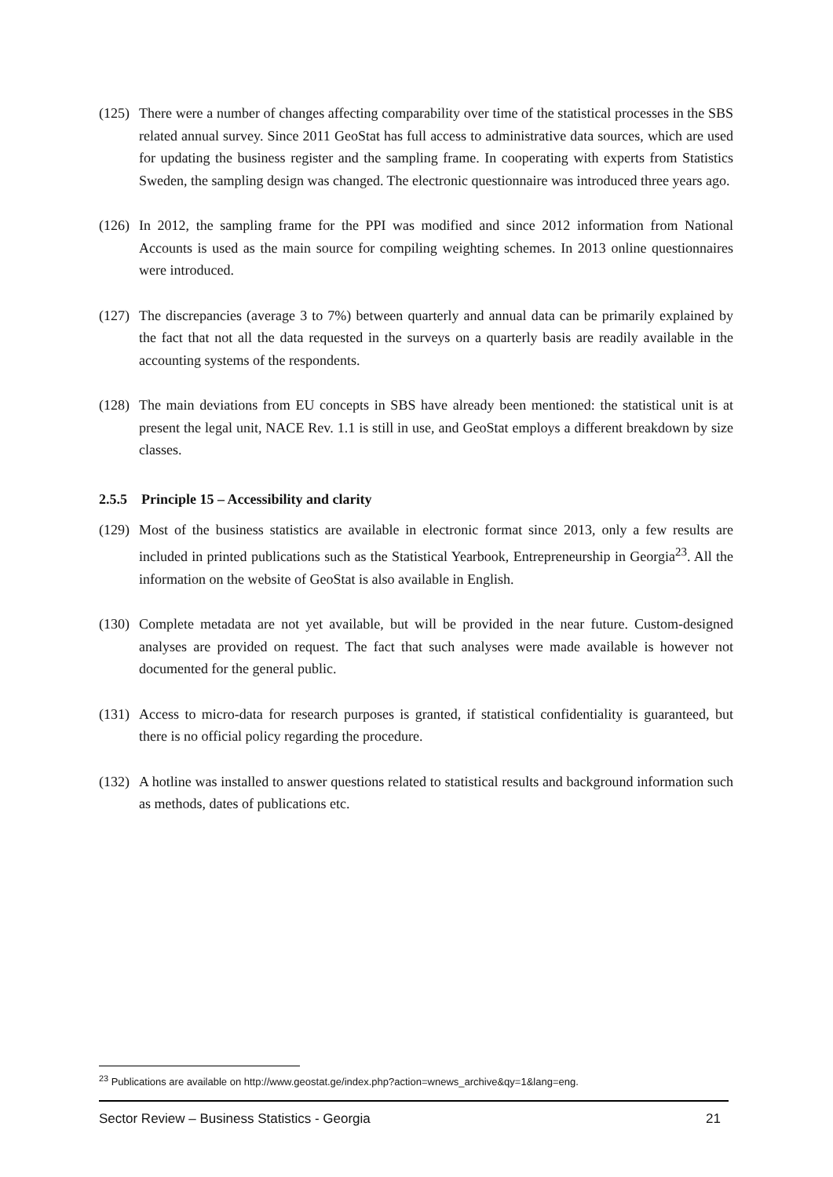(125) There were a number of changes affecting comparability over time of the statistical processes in the SBS related annual survey. Since 2011 GeoStat has full access to administrative data sources, which are used for updating the business register and the sampling frame. In cooperating with experts from Statistics Sweden, the sampling design was changed. The electronic questionnaire was introduced three years ago.
(126) In 2012, the sampling frame for the PPI was modified and since 2012 information from National Accounts is used as the main source for compiling weighting schemes. In 2013 online questionnaires were introduced.
(127) The discrepancies (average 3 to 7%) between quarterly and annual data can be primarily explained by the fact that not all the data requested in the surveys on a quarterly basis are readily available in the accounting systems of the respondents.
(128) The main deviations from EU concepts in SBS have already been mentioned: the statistical unit is at present the legal unit, NACE Rev. 1.1 is still in use, and GeoStat employs a different breakdown by size classes.
2.5.5 Principle 15 – Accessibility and clarity
(129) Most of the business statistics are available in electronic format since 2013, only a few results are included in printed publications such as the Statistical Yearbook, Entrepreneurship in Georgia<sup>23</sup>. All the information on the website of GeoStat is also available in English.
(130) Complete metadata are not yet available, but will be provided in the near future. Custom-designed analyses are provided on request. The fact that such analyses were made available is however not documented for the general public.
(131) Access to micro-data for research purposes is granted, if statistical confidentiality is guaranteed, but there is no official policy regarding the procedure.
(132) A hotline was installed to answer questions related to statistical results and background information such as methods, dates of publications etc.
<sup>23</sup> Publications are available on http://www.geostat.ge/index.php?action=wnews_archive&qy=1&lang=eng.
Sector Review – Business Statistics - Georgia 21